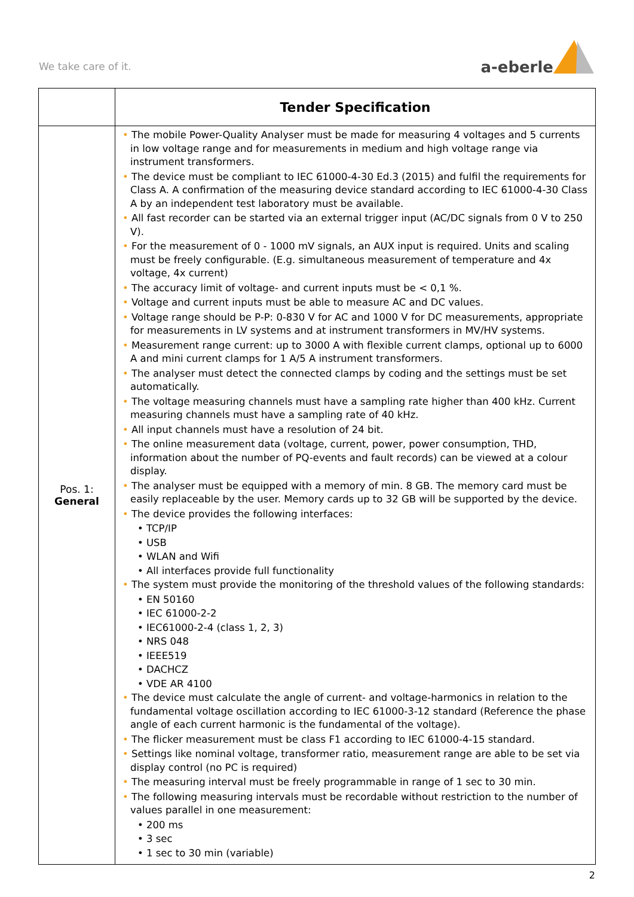We take care of it.
a-eberle
| | Tender Specification |
| --- | --- |
| Pos. 1: General | • The mobile Power-Quality Analyser must be made for measuring 4 voltages and 5 currents in low voltage range and for measurements in medium and high voltage range via instrument transformers. • The device must be compliant to IEC 61000-4-30 Ed.3 (2015) and fulfil the requirements for Class A. A confirmation of the measuring device standard according to IEC 61000-4-30 Class A by an independent test laboratory must be available. • All fast recorder can be started via an external trigger input (AC/DC signals from 0 V to 250 V). • For the measurement of 0 - 1000 mV signals, an AUX input is required. Units and scaling must be freely configurable. (E.g. simultaneous measurement of temperature and 4x voltage, 4x current) • The accuracy limit of voltage- and current inputs must be < 0,1 %. • Voltage and current inputs must be able to measure AC and DC values. • Voltage range should be P-P: 0-830 V for AC and 1000 V for DC measurements, appropriate for measurements in LV systems and at instrument transformers in MV/HV systems. • Measurement range current: up to 3000 A with flexible current clamps, optional up to 6000 A and mini current clamps for 1 A/5 A instrument transformers. • The analyser must detect the connected clamps by coding and the settings must be set automatically. • The voltage measuring channels must have a sampling rate higher than 400 kHz. Current measuring channels must have a sampling rate of 40 kHz. • All input channels must have a resolution of 24 bit. • The online measurement data (voltage, current, power, power consumption, THD, information about the number of PQ-events and fault records) can be viewed at a colour display. • The analyser must be equipped with a memory of min. 8 GB. The memory card must be easily replaceable by the user. Memory cards up to 32 GB will be supported by the device. • The device provides the following interfaces: • TCP/IP • USB • WLAN and Wifi • All interfaces provide full functionality • The system must provide the monitoring of the threshold values of the following standards: • EN 50160 • IEC 61000-2-2 • IEC61000-2-4 (class 1, 2, 3) • NRS 048 • IEEE519 • DACHCZ • VDE AR 4100 • The device must calculate the angle of current- and voltage-harmonics in relation to the fundamental voltage oscillation according to IEC 61000-3-12 standard (Reference the phase angle of each current harmonic is the fundamental of the voltage). • The flicker measurement must be class F1 according to IEC 61000-4-15 standard. • Settings like nominal voltage, transformer ratio, measurement range are able to be set via display control (no PC is required) • The measuring interval must be freely programmable in range of 1 sec to 30 min. • The following measuring intervals must be recordable without restriction to the number of values parallel in one measurement: • 200 ms • 3 sec • 1 sec to 30 min (variable) |
2